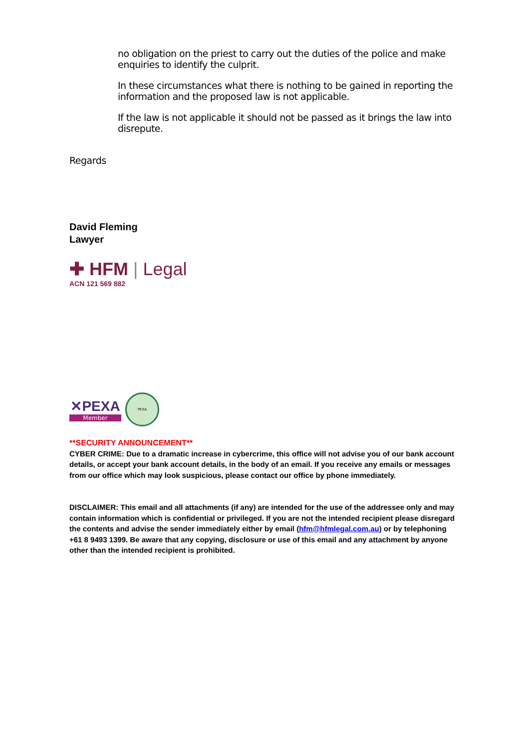no obligation on the priest to carry out the duties of the police and make enquiries to identify the culprit.
In these circumstances what there is nothing to be gained in reporting the information and the proposed law is not applicable.
If the law is not applicable it should not be passed as it brings the law into disrepute.
Regards
David Fleming
Lawyer
✚ HFM | Legal
ACN 121 569 882
✕PEXA
Member
PEXA
**SECURITY ANNOUNCEMENT**
CYBER CRIME: Due to a dramatic increase in cybercrime, this office will not advise you of our bank account details, or accept your bank account details, in the body of an email. If you receive any emails or messages from our office which may look suspicious, please contact our office by phone immediately.
DISCLAIMER: This email and all attachments (if any) are intended for the use of the addressee only and may contain information which is confidential or privileged. If you are not the intended recipient please disregard the contents and advise the sender immediately either by email (hfm@hfmlegal.com.au) or by telephoning +61 8 9493 1399. Be aware that any copying, disclosure or use of this email and any attachment by anyone other than the intended recipient is prohibited.